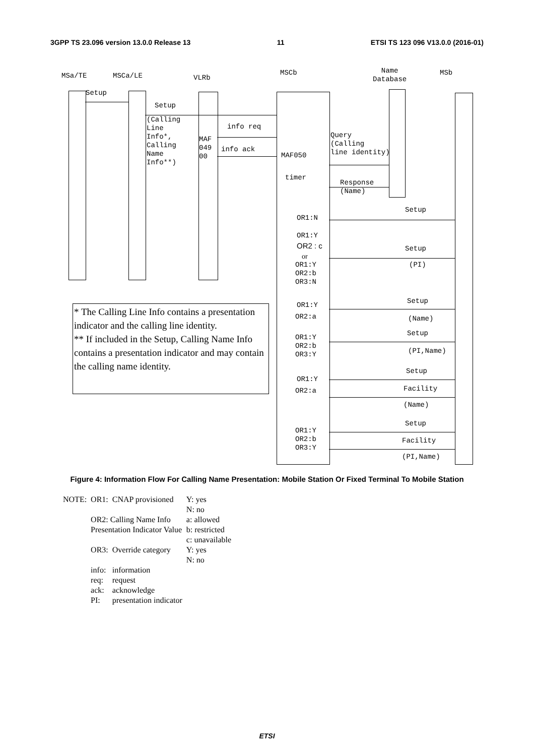3GPP TS 23.096 version 13.0.0 Release 13 11 ETSI TS 123 096 V13.0.0 (2016-01)
MSa/TE
MSCa/LE
VLRb
MSCb
Name Database
MSb
Setup
Setup
(Calling Line Info*, Calling Name Info**)
info req
MAF 049 00
info ack
MAF050
Query (Calling line identity)
timer
Response (Name)
Setup
OR1:N
OR1:Y
OR2 : c
or
OR1:Y OR2:b OR3:N
Setup
(PI)
OR1:Y
OR2:a
Setup
(Name)
OR1:Y OR2:b OR3:Y
Setup
(PI,Name)
Setup
OR1:Y
OR2:a
Facility
(Name)
Setup
OR1:Y OR2:b OR3:Y
Facility
(PI,Name)
* The Calling Line Info contains a presentation indicator and the calling line identity.
** If included in the Setup, Calling Name Info contains a presentation indicator and may contain the calling name identity.
Figure 4: Information Flow For Calling Name Presentation: Mobile Station Or Fixed Terminal To Mobile Station
| NOTE: | OR1: | CNAP provisioned | Y: yes N: no |
| | OR2: Calling Name Info Presentation Indicator Value | | a: allowed b: restricted c: unavailable |
| | OR3: | Override category | Y: yes N: no |
| | info: | information | |
| | req: | request | |
| | ack: | acknowledge | |
| | PI: | presentation indicator | |
ETSI